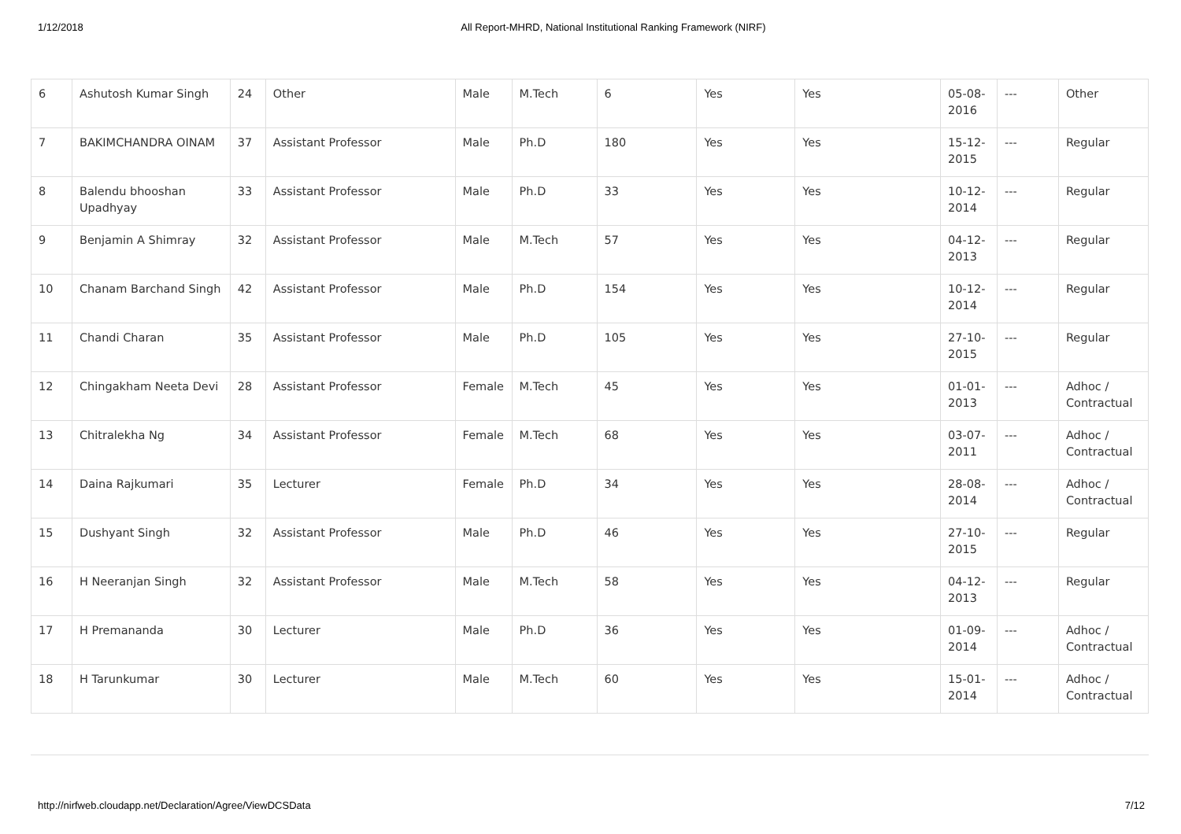1/12/2018 All Report-MHRD, National Institutional Ranking Framework (NIRF)
| 6 | Ashutosh Kumar Singh | 24 | Other | Male | M.Tech | 6 | Yes | Yes | 05-08-2016 | --- | Other |
| 7 | BAKIMCHANDRA OINAM | 37 | Assistant Professor | Male | Ph.D | 180 | Yes | Yes | 15-12-2015 | --- | Regular |
| 8 | Balendu bhooshan Upadhyay | 33 | Assistant Professor | Male | Ph.D | 33 | Yes | Yes | 10-12-2014 | --- | Regular |
| 9 | Benjamin A Shimray | 32 | Assistant Professor | Male | M.Tech | 57 | Yes | Yes | 04-12-2013 | --- | Regular |
| 10 | Chanam Barchand Singh | 42 | Assistant Professor | Male | Ph.D | 154 | Yes | Yes | 10-12-2014 | --- | Regular |
| 11 | Chandi Charan | 35 | Assistant Professor | Male | Ph.D | 105 | Yes | Yes | 27-10-2015 | --- | Regular |
| 12 | Chingakham Neeta Devi | 28 | Assistant Professor | Female | M.Tech | 45 | Yes | Yes | 01-01-2013 | --- | Adhoc / Contractual |
| 13 | Chitralekha Ng | 34 | Assistant Professor | Female | M.Tech | 68 | Yes | Yes | 03-07-2011 | --- | Adhoc / Contractual |
| 14 | Daina Rajkumari | 35 | Lecturer | Female | Ph.D | 34 | Yes | Yes | 28-08-2014 | --- | Adhoc / Contractual |
| 15 | Dushyant Singh | 32 | Assistant Professor | Male | Ph.D | 46 | Yes | Yes | 27-10-2015 | --- | Regular |
| 16 | H Neeranjan Singh | 32 | Assistant Professor | Male | M.Tech | 58 | Yes | Yes | 04-12-2013 | --- | Regular |
| 17 | H Premananda | 30 | Lecturer | Male | Ph.D | 36 | Yes | Yes | 01-09-2014 | --- | Adhoc / Contractual |
| 18 | H Tarunkumar | 30 | Lecturer | Male | M.Tech | 60 | Yes | Yes | 15-01-2014 | --- | Adhoc / Contractual |
http://nirfweb.cloudapp.net/Declaration/Agree/ViewDCSData 7/12